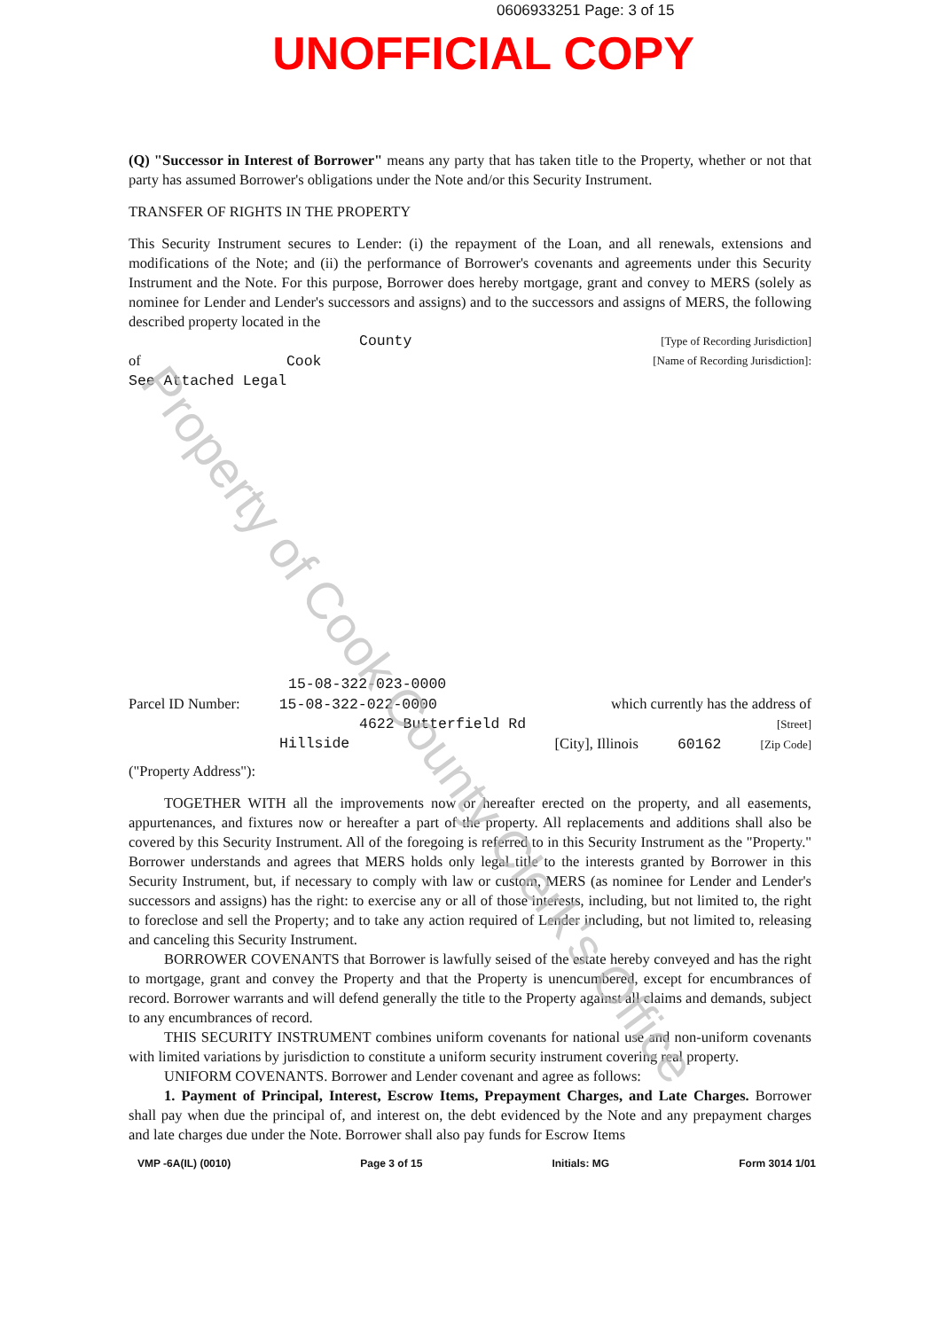0606933251 Page: 3 of 15
UNOFFICIAL COPY
(Q) "Successor in Interest of Borrower" means any party that has taken title to the Property, whether or not that party has assumed Borrower's obligations under the Note and/or this Security Instrument.
TRANSFER OF RIGHTS IN THE PROPERTY
This Security Instrument secures to Lender: (i) the repayment of the Loan, and all renewals, extensions and modifications of the Note; and (ii) the performance of Borrower's covenants and agreements under this Security Instrument and the Note. For this purpose, Borrower does hereby mortgage, grant and convey to MERS (solely as nominee for Lender and Lender's successors and assigns) and to the successors and assigns of MERS, the following described property located in the
County [Type of Recording Jurisdiction]
of Cook [Name of Recording Jurisdiction]:
See Attached Legal
15-08-322-023-0000
Parcel ID Number: 15-08-322-022-0000 which currently has the address of
4622 Butterfield Rd [Street]
Hillside [City], Illinois 60162 [Zip Code]
("Property Address"):
TOGETHER WITH all the improvements now or hereafter erected on the property, and all easements, appurtenances, and fixtures now or hereafter a part of the property. All replacements and additions shall also be covered by this Security Instrument. All of the foregoing is referred to in this Security Instrument as the "Property." Borrower understands and agrees that MERS holds only legal title to the interests granted by Borrower in this Security Instrument, but, if necessary to comply with law or custom, MERS (as nominee for Lender and Lender's successors and assigns) has the right: to exercise any or all of those interests, including, but not limited to, the right to foreclose and sell the Property; and to take any action required of Lender including, but not limited to, releasing and canceling this Security Instrument.
BORROWER COVENANTS that Borrower is lawfully seised of the estate hereby conveyed and has the right to mortgage, grant and convey the Property and that the Property is unencumbered, except for encumbrances of record. Borrower warrants and will defend generally the title to the Property against all claims and demands, subject to any encumbrances of record.
THIS SECURITY INSTRUMENT combines uniform covenants for national use and non-uniform covenants with limited variations by jurisdiction to constitute a uniform security instrument covering real property.
UNIFORM COVENANTS. Borrower and Lender covenant and agree as follows:
1. Payment of Principal, Interest, Escrow Items, Prepayment Charges, and Late Charges. Borrower shall pay when due the principal of, and interest on, the debt evidenced by the Note and any prepayment charges and late charges due under the Note. Borrower shall also pay funds for Escrow Items
VMP -6A(IL) (0010) Page 3 of 15 Initials: MG Form 3014 1/01
Property of Cook County Clerk's Office